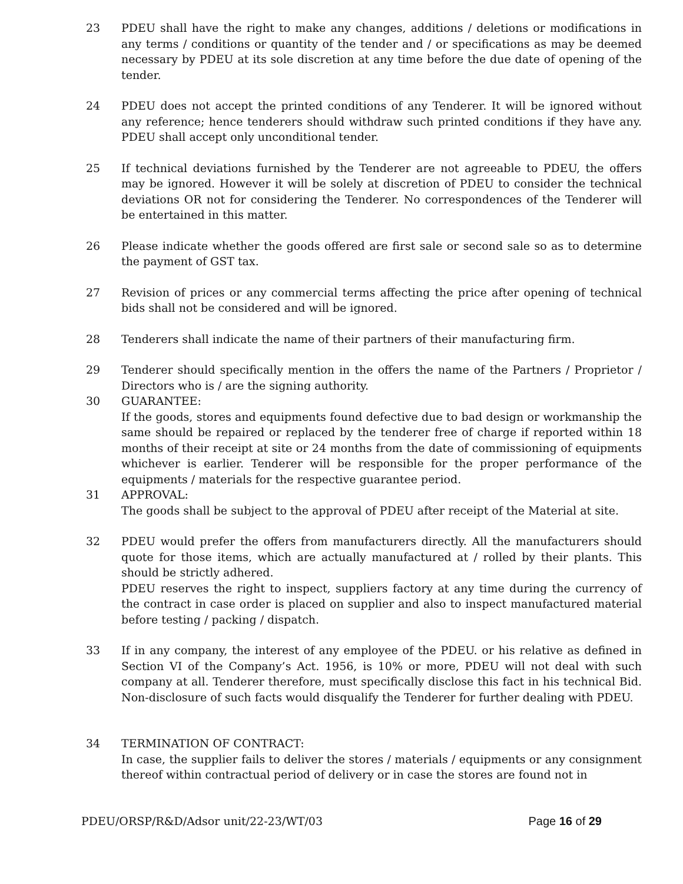23 PDEU shall have the right to make any changes, additions / deletions or modifications in any terms / conditions or quantity of the tender and / or specifications as may be deemed necessary by PDEU at its sole discretion at any time before the due date of opening of the tender.
24 PDEU does not accept the printed conditions of any Tenderer. It will be ignored without any reference; hence tenderers should withdraw such printed conditions if they have any. PDEU shall accept only unconditional tender.
25 If technical deviations furnished by the Tenderer are not agreeable to PDEU, the offers may be ignored. However it will be solely at discretion of PDEU to consider the technical deviations OR not for considering the Tenderer. No correspondences of the Tenderer will be entertained in this matter.
26 Please indicate whether the goods offered are first sale or second sale so as to determine the payment of GST tax.
27 Revision of prices or any commercial terms affecting the price after opening of technical bids shall not be considered and will be ignored.
28 Tenderers shall indicate the name of their partners of their manufacturing firm.
29 Tenderer should specifically mention in the offers the name of the Partners / Proprietor / Directors who is / are the signing authority.
30 GUARANTEE:
If the goods, stores and equipments found defective due to bad design or workmanship the same should be repaired or replaced by the tenderer free of charge if reported within 18 months of their receipt at site or 24 months from the date of commissioning of equipments whichever is earlier. Tenderer will be responsible for the proper performance of the equipments / materials for the respective guarantee period.
31 APPROVAL:
The goods shall be subject to the approval of PDEU after receipt of the Material at site.
32 PDEU would prefer the offers from manufacturers directly. All the manufacturers should quote for those items, which are actually manufactured at / rolled by their plants. This should be strictly adhered.
PDEU reserves the right to inspect, suppliers factory at any time during the currency of the contract in case order is placed on supplier and also to inspect manufactured material before testing / packing / dispatch.
33 If in any company, the interest of any employee of the PDEU. or his relative as defined in Section VI of the Company’s Act. 1956, is 10% or more, PDEU will not deal with such company at all. Tenderer therefore, must specifically disclose this fact in his technical Bid. Non-disclosure of such facts would disqualify the Tenderer for further dealing with PDEU.
34 TERMINATION OF CONTRACT:
In case, the supplier fails to deliver the stores / materials / equipments or any consignment thereof within contractual period of delivery or in case the stores are found not in
PDEU/ORSP/R&D/Adsor unit/22-23/WT/03 Page 16 of 29